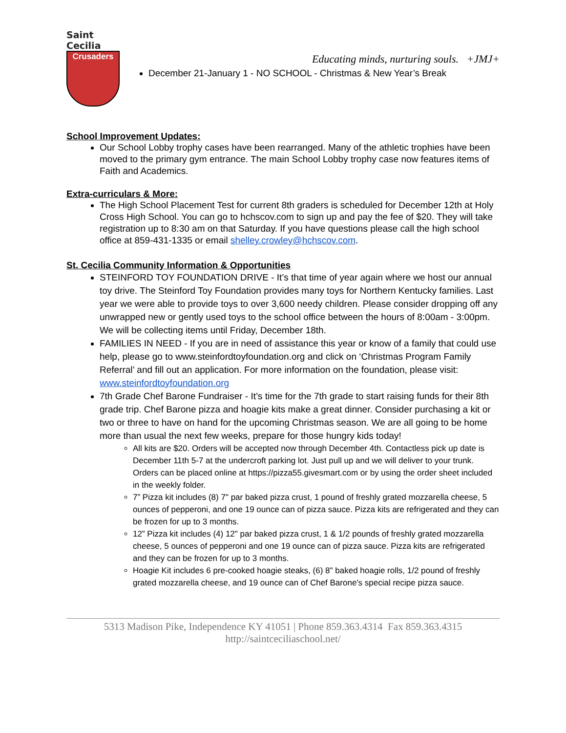Saint Cecilia
Crusaders
Educating minds, nurturing souls. +JMJ+
December 21-January 1 - NO SCHOOL - Christmas & New Year’s Break
School Improvement Updates:
Our School Lobby trophy cases have been rearranged. Many of the athletic trophies have been moved to the primary gym entrance. The main School Lobby trophy case now features items of Faith and Academics.
Extra-curriculars & More:
The High School Placement Test for current 8th graders is scheduled for December 12th at Holy Cross High School. You can go to hchscov.com to sign up and pay the fee of $20. They will take registration up to 8:30 am on that Saturday. If you have questions please call the high school office at 859-431-1335 or email shelley.crowley@hchscov.com.
St. Cecilia Community Information & Opportunities
STEINFORD TOY FOUNDATION DRIVE - It’s that time of year again where we host our annual toy drive. The Steinford Toy Foundation provides many toys for Northern Kentucky families. Last year we were able to provide toys to over 3,600 needy children. Please consider dropping off any unwrapped new or gently used toys to the school office between the hours of 8:00am - 3:00pm. We will be collecting items until Friday, December 18th.
FAMILIES IN NEED - If you are in need of assistance this year or know of a family that could use help, please go to www.steinfordtoyfoundation.org and click on ‘Christmas Program Family Referral’ and fill out an application. For more information on the foundation, please visit: www.steinfordtoyfoundation.org
7th Grade Chef Barone Fundraiser - It’s time for the 7th grade to start raising funds for their 8th grade trip. Chef Barone pizza and hoagie kits make a great dinner. Consider purchasing a kit or two or three to have on hand for the upcoming Christmas season. We are all going to be home more than usual the next few weeks, prepare for those hungry kids today!
All kits are $20. Orders will be accepted now through December 4th. Contactless pick up date is December 11th 5-7 at the undercroft parking lot. Just pull up and we will deliver to your trunk. Orders can be placed online at https://pizza55.givesmart.com or by using the order sheet included in the weekly folder.
7” Pizza kit includes (8) 7" par baked pizza crust, 1 pound of freshly grated mozzarella cheese, 5 ounces of pepperoni, and one 19 ounce can of pizza sauce. Pizza kits are refrigerated and they can be frozen for up to 3 months.
12” Pizza kit includes (4) 12" par baked pizza crust, 1 & 1/2 pounds of freshly grated mozzarella cheese, 5 ounces of pepperoni and one 19 ounce can of pizza sauce. Pizza kits are refrigerated and they can be frozen for up to 3 months.
Hoagie Kit includes 6 pre-cooked hoagie steaks, (6) 8" baked hoagie rolls, 1/2 pound of freshly grated mozzarella cheese, and 19 ounce can of Chef Barone's special recipe pizza sauce.
5313 Madison Pike, Independence KY 41051 | Phone 859.363.4314 Fax 859.363.4315
http://saintceciliaschool.net/